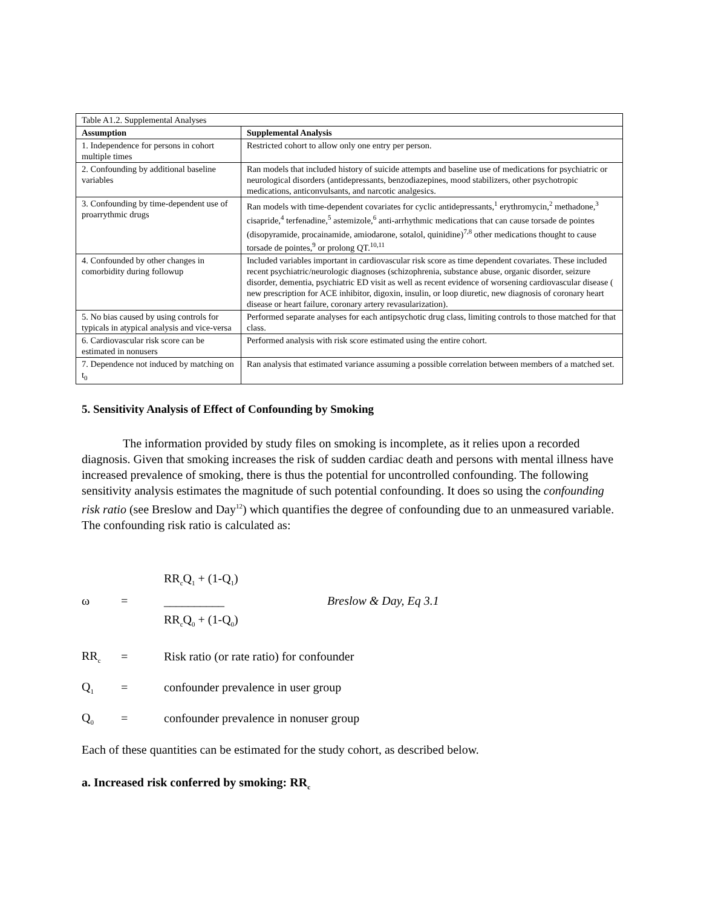| Table A1.2. Supplemental Analyses | |
| Assumption | Supplemental Analysis |
| 1. Independence for persons in cohort multiple times | Restricted cohort to allow only one entry per person. |
| 2. Confounding by additional baseline variables | Ran models that included history of suicide attempts and baseline use of medications for psychiatric or neurological disorders (antidepressants, benzodiazepines, mood stabilizers, other psychotropic medications, anticonvulsants, and narcotic analgesics. |
| 3. Confounding by time-dependent use of proarrythmic drugs | Ran models with time-dependent covariates for cyclic antidepressants,<sup>1</sup> erythromycin,<sup>2</sup> methadone,<sup>3</sup> cisapride,<sup>4</sup> terfenadine,<sup>5</sup> astemizole,<sup>6</sup> anti-arrhythmic medications that can cause torsade de pointes (disopyramide, procainamide, amiodarone, sotalol, quinidine)<sup>7,8</sup> other medications thought to cause torsade de pointes,<sup>9</sup> or prolong QT.<sup>10,11</sup> |
| 4. Confounded by other changes in comorbidity during followup | Included variables important in cardiovascular risk score as time dependent covariates. These included recent psychiatric/neurologic diagnoses (schizophrenia, substance abuse, organic disorder, seizure disorder, dementia, psychiatric ED visit as well as recent evidence of worsening cardiovascular disease ( new prescription for ACE inhibitor, digoxin, insulin, or loop diuretic, new diagnosis of coronary heart disease or heart failure, coronary artery revasularization). |
| 5. No bias caused by using controls for typicals in atypical analysis and vice-versa | Performed separate analyses for each antipsychotic drug class, limiting controls to those matched for that class. |
| 6. Cardiovascular risk score can be estimated in nonusers | Performed analysis with risk score estimated using the entire cohort. |
| 7. Dependence not induced by matching on t<sub>0</sub> | Ran analysis that estimated variance assuming a possible correlation between members of a matched set. |
5. Sensitivity Analysis of Effect of Confounding by Smoking
The information provided by study files on smoking is incomplete, as it relies upon a recorded diagnosis. Given that smoking increases the risk of sudden cardiac death and persons with mental illness have increased prevalence of smoking, there is thus the potential for uncontrolled confounding. The following sensitivity analysis estimates the magnitude of such potential confounding. It does so using the confounding risk ratio (see Breslow and Day<sup>12</sup>) which quantifies the degree of confounding due to an unmeasured variable. The confounding risk ratio is calculated as:
ω = RR<sub>c</sub>Q<sub>1</sub> + (1-Q<sub>1</sub>)
__________
RR<sub>c</sub>Q<sub>0</sub> + (1-Q<sub>0</sub>) Breslow & Day, Eq 3.1
RR<sub>c</sub> = Risk ratio (or rate ratio) for confounder
Q<sub>1</sub> = confounder prevalence in user group
Q<sub>0</sub> = confounder prevalence in nonuser group
Each of these quantities can be estimated for the study cohort, as described below.
a. Increased risk conferred by smoking: RR<sub>c</sub>